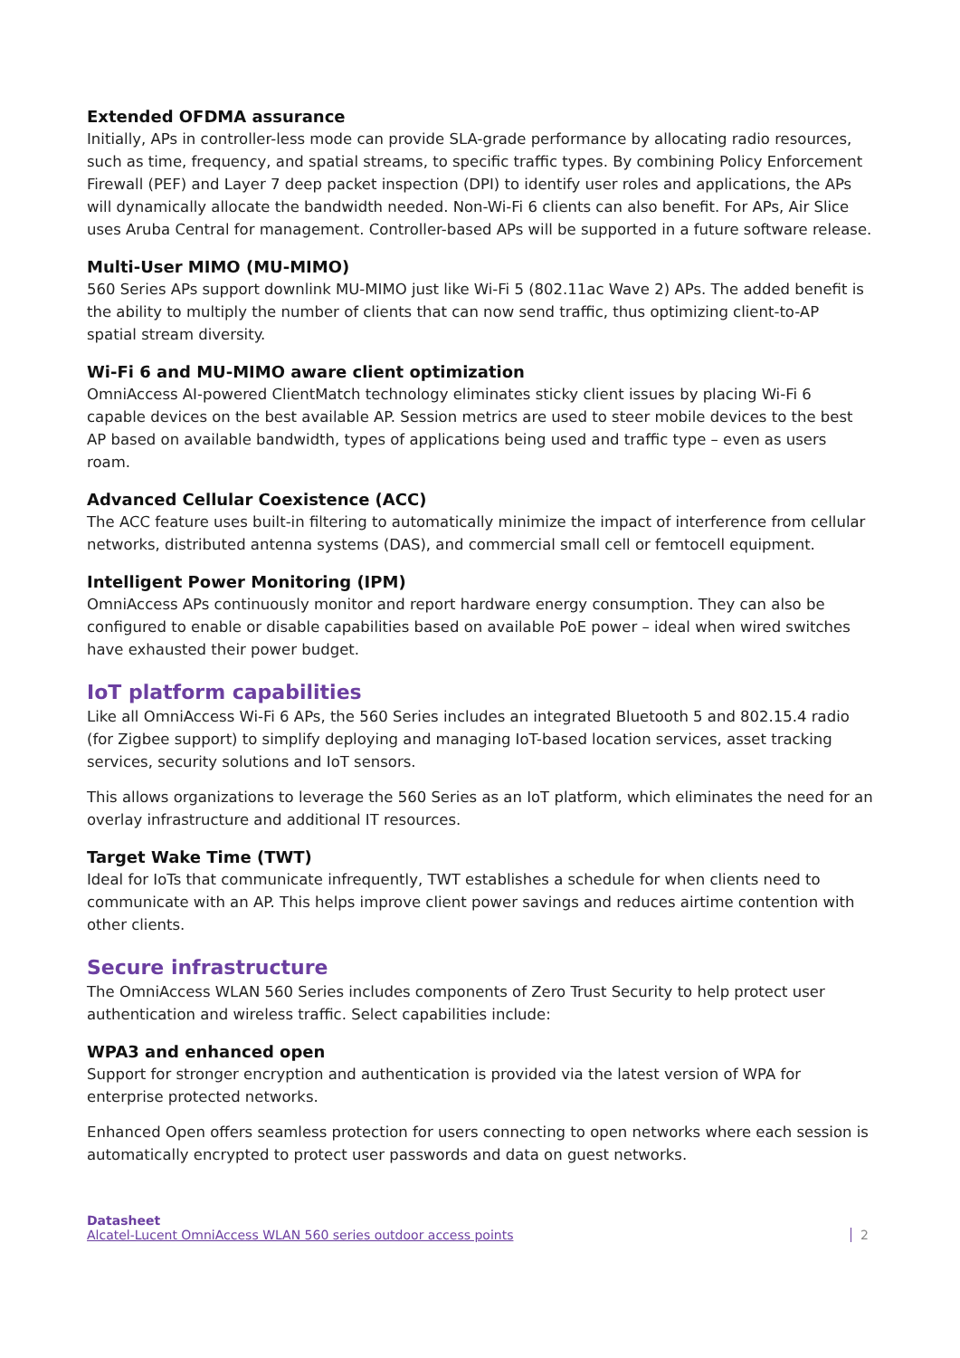Extended OFDMA assurance
Initially, APs in controller-less mode can provide SLA-grade performance by allocating radio resources, such as time, frequency, and spatial streams, to specific traffic types. By combining Policy Enforcement Firewall (PEF) and Layer 7 deep packet inspection (DPI) to identify user roles and applications, the APs will dynamically allocate the bandwidth needed. Non-Wi-Fi 6 clients can also benefit. For APs, Air Slice uses Aruba Central for management. Controller-based APs will be supported in a future software release.
Multi-User MIMO (MU-MIMO)
560 Series APs support downlink MU-MIMO just like Wi-Fi 5 (802.11ac Wave 2) APs. The added benefit is the ability to multiply the number of clients that can now send traffic, thus optimizing client-to-AP spatial stream diversity.
Wi-Fi 6 and MU-MIMO aware client optimization
OmniAccess AI-powered ClientMatch technology eliminates sticky client issues by placing Wi-Fi 6 capable devices on the best available AP. Session metrics are used to steer mobile devices to the best AP based on available bandwidth, types of applications being used and traffic type – even as users roam.
Advanced Cellular Coexistence (ACC)
The ACC feature uses built-in filtering to automatically minimize the impact of interference from cellular networks, distributed antenna systems (DAS), and commercial small cell or femtocell equipment.
Intelligent Power Monitoring (IPM)
OmniAccess APs continuously monitor and report hardware energy consumption. They can also be configured to enable or disable capabilities based on available PoE power – ideal when wired switches have exhausted their power budget.
IoT platform capabilities
Like all OmniAccess Wi-Fi 6 APs, the 560 Series includes an integrated Bluetooth 5 and 802.15.4 radio (for Zigbee support) to simplify deploying and managing IoT-based location services, asset tracking services, security solutions and IoT sensors.
This allows organizations to leverage the 560 Series as an IoT platform, which eliminates the need for an overlay infrastructure and additional IT resources.
Target Wake Time (TWT)
Ideal for IoTs that communicate infrequently, TWT establishes a schedule for when clients need to communicate with an AP. This helps improve client power savings and reduces airtime contention with other clients.
Secure infrastructure
The OmniAccess WLAN 560 Series includes components of Zero Trust Security to help protect user authentication and wireless traffic. Select capabilities include:
WPA3 and enhanced open
Support for stronger encryption and authentication is provided via the latest version of WPA for enterprise protected networks.
Enhanced Open offers seamless protection for users connecting to open networks where each session is automatically encrypted to protect user passwords and data on guest networks.
Datasheet
Alcatel-Lucent OmniAccess WLAN 560 series outdoor access points
2